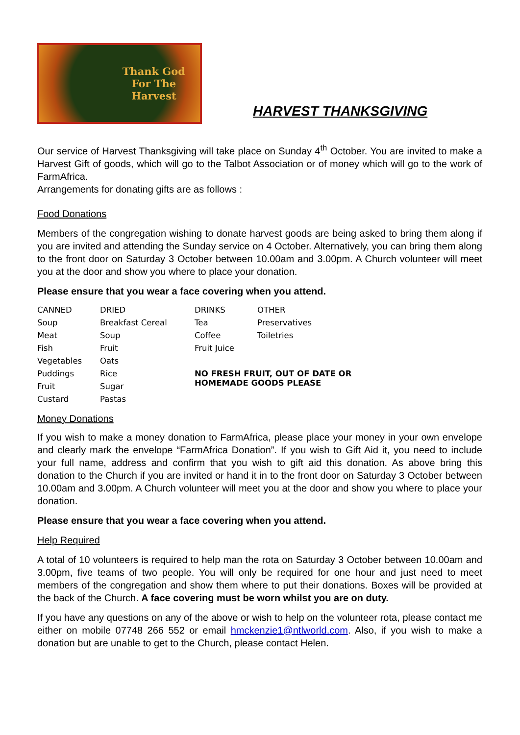Thank God
For The
Harvest
HARVEST THANKSGIVING
Our service of Harvest Thanksgiving will take place on Sunday 4<sup>th</sup> October. You are invited to make a Harvest Gift of goods, which will go to the Talbot Association or of money which will go to the work of FarmAfrica.
Arrangements for donating gifts are as follows :
Food Donations
Members of the congregation wishing to donate harvest goods are being asked to bring them along if you are invited and attending the Sunday service on 4 October. Alternatively, you can bring them along to the front door on Saturday 3 October between 10.00am and 3.00pm. A Church volunteer will meet you at the door and show you where to place your donation.
Please ensure that you wear a face covering when you attend.
| CANNED | DRIED | DRINKS | OTHER |
| Soup | Breakfast Cereal | Tea | Preservatives |
| Meat | Soup | Coffee | Toiletries |
| Fish | Fruit | Fruit Juice | |
| Vegetables | Oats | | |
| Puddings | Rice | NO FRESH FRUIT, OUT OF DATE OR HOMEMADE GOODS PLEASE | |
| Fruit | Sugar | | |
| Custard | Pastas | | |
Money Donations
If you wish to make a money donation to FarmAfrica, please place your money in your own envelope and clearly mark the envelope “FarmAfrica Donation”. If you wish to Gift Aid it, you need to include your full name, address and confirm that you wish to gift aid this donation. As above bring this donation to the Church if you are invited or hand it in to the front door on Saturday 3 October between 10.00am and 3.00pm. A Church volunteer will meet you at the door and show you where to place your donation.
Please ensure that you wear a face covering when you attend.
Help Required
A total of 10 volunteers is required to help man the rota on Saturday 3 October between 10.00am and 3.00pm, five teams of two people. You will only be required for one hour and just need to meet members of the congregation and show them where to put their donations. Boxes will be provided at the back of the Church. A face covering must be worn whilst you are on duty.
If you have any questions on any of the above or wish to help on the volunteer rota, please contact me either on mobile 07748 266 552 or email hmckenzie1@ntlworld.com. Also, if you wish to make a donation but are unable to get to the Church, please contact Helen.